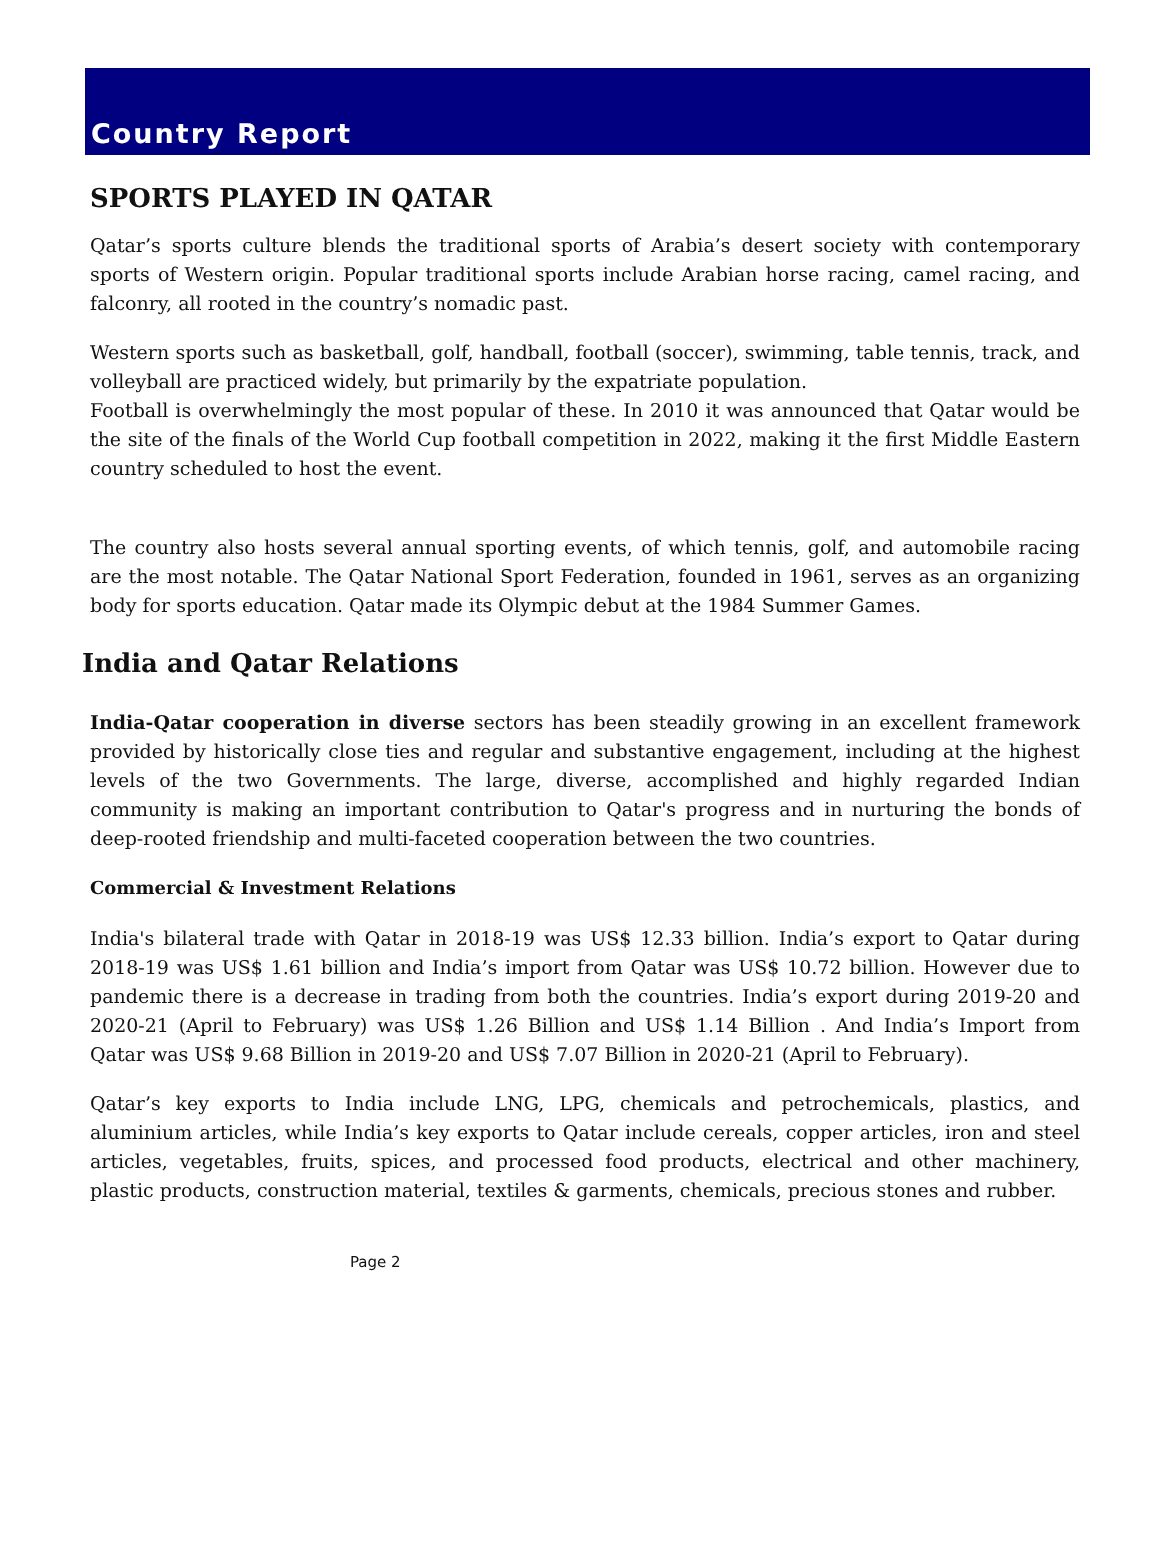Country Report
SPORTS PLAYED IN QATAR
Qatar’s sports culture blends the traditional sports of Arabia’s desert society with contemporary sports of Western origin. Popular traditional sports include Arabian horse racing, camel racing, and falconry, all rooted in the country’s nomadic past.
Western sports such as basketball, golf, handball, football (soccer), swimming, table tennis, track, and volleyball are practiced widely, but primarily by the expatriate population.
Football is overwhelmingly the most popular of these. In 2010 it was announced that Qatar would be the site of the finals of the World Cup football competition in 2022, making it the first Middle Eastern country scheduled to host the event.
The country also hosts several annual sporting events, of which tennis, golf, and automobile racing are the most notable. The Qatar National Sport Federation, founded in 1961, serves as an organizing body for sports education. Qatar made its Olympic debut at the 1984 Summer Games.
India and Qatar Relations
India-Qatar cooperation in diverse sectors has been steadily growing in an excellent framework provided by historically close ties and regular and substantive engagement, including at the highest levels of the two Governments. The large, diverse, accomplished and highly regarded Indian community is making an important contribution to Qatar's progress and in nurturing the bonds of deep-rooted friendship and multi-faceted cooperation between the two countries.
Commercial & Investment Relations
India's bilateral trade with Qatar in 2018-19 was US$ 12.33 billion. India’s export to Qatar during 2018-19 was US$ 1.61 billion and India’s import from Qatar was US$ 10.72 billion. However due to pandemic there is a decrease in trading from both the countries. India’s export during 2019-20 and 2020-21 (April to February) was US$ 1.26 Billion and US$ 1.14 Billion . And India’s Import from Qatar was US$ 9.68 Billion in 2019-20 and US$ 7.07 Billion in 2020-21 (April to February).
Qatar’s key exports to India include LNG, LPG, chemicals and petrochemicals, plastics, and aluminium articles, while India’s key exports to Qatar include cereals, copper articles, iron and steel articles, vegetables, fruits, spices, and processed food products, electrical and other machinery, plastic products, construction material, textiles & garments, chemicals, precious stones and rubber.
Page 2